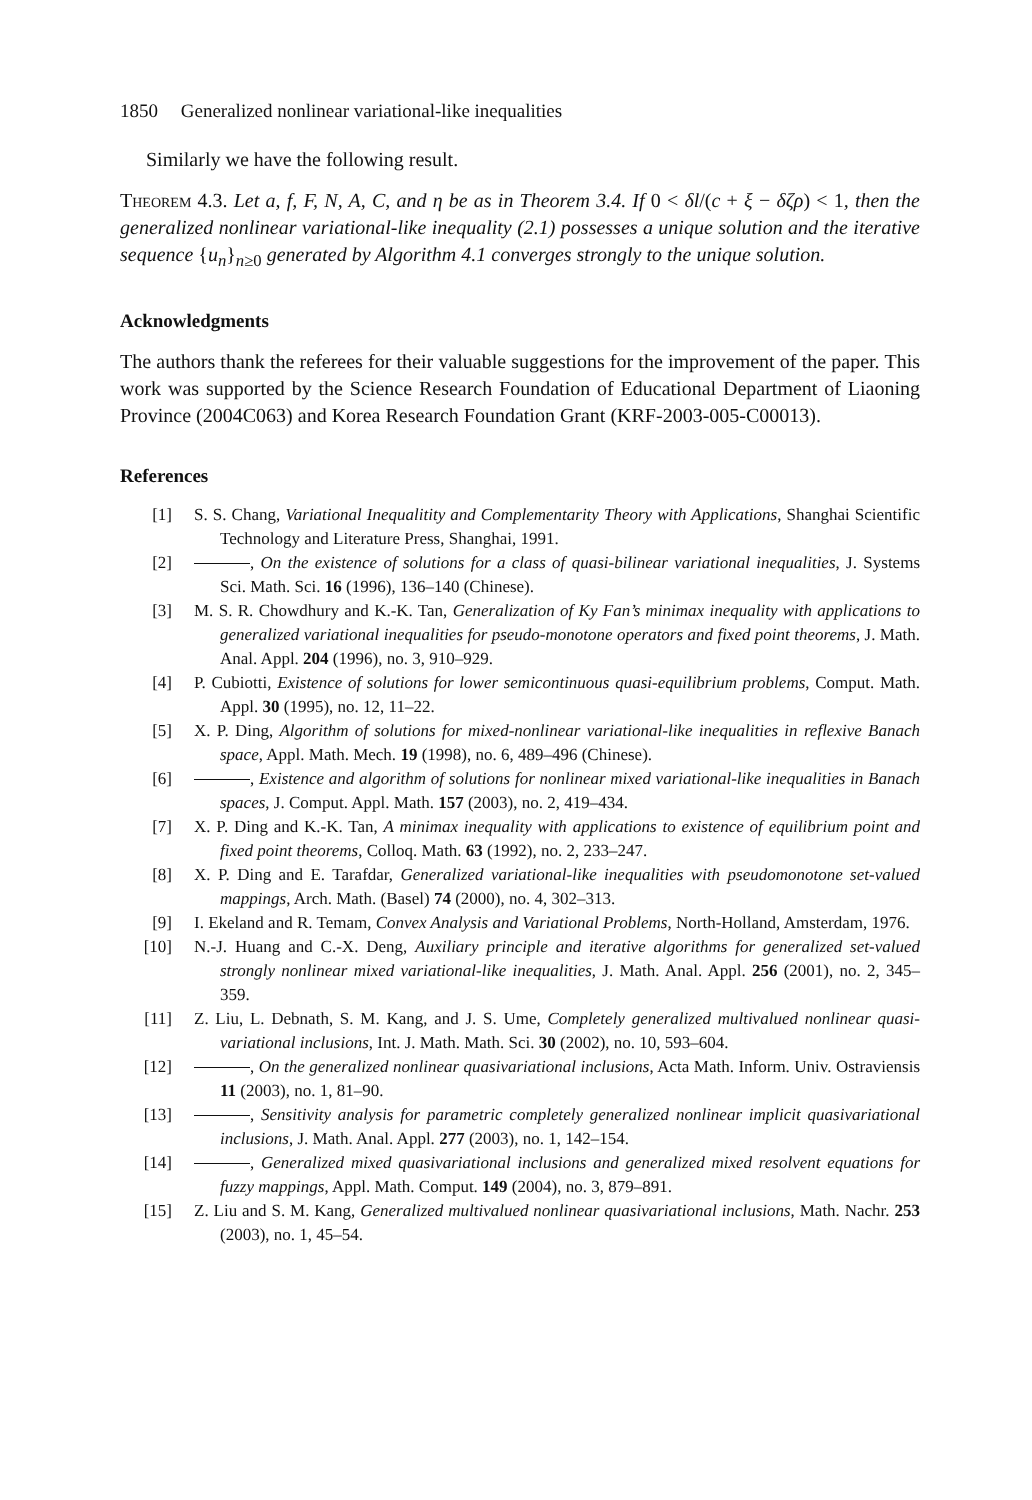1850 Generalized nonlinear variational-like inequalities
Similarly we have the following result.
Theorem 4.3. Let a, f, F, N, A, C, and η be as in Theorem 3.4. If 0 < δl/(c + ξ − δζρ) < 1, then the generalized nonlinear variational-like inequality (2.1) possesses a unique solution and the iterative sequence {u<sub>n</sub>}<sub>n≥0</sub> generated by Algorithm 4.1 converges strongly to the unique solution.
Acknowledgments
The authors thank the referees for their valuable suggestions for the improvement of the paper. This work was supported by the Science Research Foundation of Educational Department of Liaoning Province (2004C063) and Korea Research Foundation Grant (KRF-2003-005-C00013).
References
[1] S. S. Chang, Variational Inequalitity and Complementarity Theory with Applications, Shanghai Scientific Technology and Literature Press, Shanghai, 1991.
[2] , On the existence of solutions for a class of quasi-bilinear variational inequalities, J. Systems Sci. Math. Sci. 16 (1996), 136–140 (Chinese).
[3] M. S. R. Chowdhury and K.-K. Tan, Generalization of Ky Fan’s minimax inequality with applications to generalized variational inequalities for pseudo-monotone operators and fixed point theorems, J. Math. Anal. Appl. 204 (1996), no. 3, 910–929.
[4] P. Cubiotti, Existence of solutions for lower semicontinuous quasi-equilibrium problems, Comput. Math. Appl. 30 (1995), no. 12, 11–22.
[5] X. P. Ding, Algorithm of solutions for mixed-nonlinear variational-like inequalities in reflexive Banach space, Appl. Math. Mech. 19 (1998), no. 6, 489–496 (Chinese).
[6] , Existence and algorithm of solutions for nonlinear mixed variational-like inequalities in Banach spaces, J. Comput. Appl. Math. 157 (2003), no. 2, 419–434.
[7] X. P. Ding and K.-K. Tan, A minimax inequality with applications to existence of equilibrium point and fixed point theorems, Colloq. Math. 63 (1992), no. 2, 233–247.
[8] X. P. Ding and E. Tarafdar, Generalized variational-like inequalities with pseudomonotone set-valued mappings, Arch. Math. (Basel) 74 (2000), no. 4, 302–313.
[9] I. Ekeland and R. Temam, Convex Analysis and Variational Problems, North-Holland, Amsterdam, 1976.
[10] N.-J. Huang and C.-X. Deng, Auxiliary principle and iterative algorithms for generalized set-valued strongly nonlinear mixed variational-like inequalities, J. Math. Anal. Appl. 256 (2001), no. 2, 345–359.
[11] Z. Liu, L. Debnath, S. M. Kang, and J. S. Ume, Completely generalized multivalued nonlinear quasi-variational inclusions, Int. J. Math. Math. Sci. 30 (2002), no. 10, 593–604.
[12] , On the generalized nonlinear quasivariational inclusions, Acta Math. Inform. Univ. Ostraviensis 11 (2003), no. 1, 81–90.
[13] , Sensitivity analysis for parametric completely generalized nonlinear implicit quasivariational inclusions, J. Math. Anal. Appl. 277 (2003), no. 1, 142–154.
[14] , Generalized mixed quasivariational inclusions and generalized mixed resolvent equations for fuzzy mappings, Appl. Math. Comput. 149 (2004), no. 3, 879–891.
[15] Z. Liu and S. M. Kang, Generalized multivalued nonlinear quasivariational inclusions, Math. Nachr. 253 (2003), no. 1, 45–54.